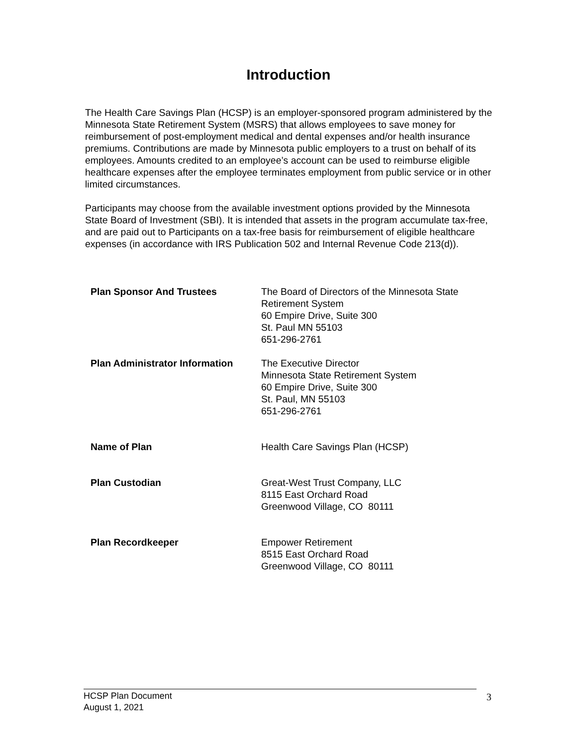Introduction
The Health Care Savings Plan (HCSP) is an employer-sponsored program administered by the Minnesota State Retirement System (MSRS) that allows employees to save money for reimbursement of post-employment medical and dental expenses and/or health insurance premiums. Contributions are made by Minnesota public employers to a trust on behalf of its employees. Amounts credited to an employee’s account can be used to reimburse eligible healthcare expenses after the employee terminates employment from public service or in other limited circumstances.
Participants may choose from the available investment options provided by the Minnesota State Board of Investment (SBI). It is intended that assets in the program accumulate tax-free, and are paid out to Participants on a tax-free basis for reimbursement of eligible healthcare expenses (in accordance with IRS Publication 502 and Internal Revenue Code 213(d)).
| Plan Sponsor And Trustees | The Board of Directors of the Minnesota State Retirement System 60 Empire Drive, Suite 300 St. Paul MN 55103 651-296-2761 |
| Plan Administrator Information | The Executive Director Minnesota State Retirement System 60 Empire Drive, Suite 300 St. Paul, MN 55103 651-296-2761 |
| Name of Plan | Health Care Savings Plan (HCSP) |
| Plan Custodian | Great-West Trust Company, LLC 8115 East Orchard Road Greenwood Village, CO 80111 |
| Plan Recordkeeper | Empower Retirement 8515 East Orchard Road Greenwood Village, CO 80111 |
HCSP Plan Document
August 1, 2021
3